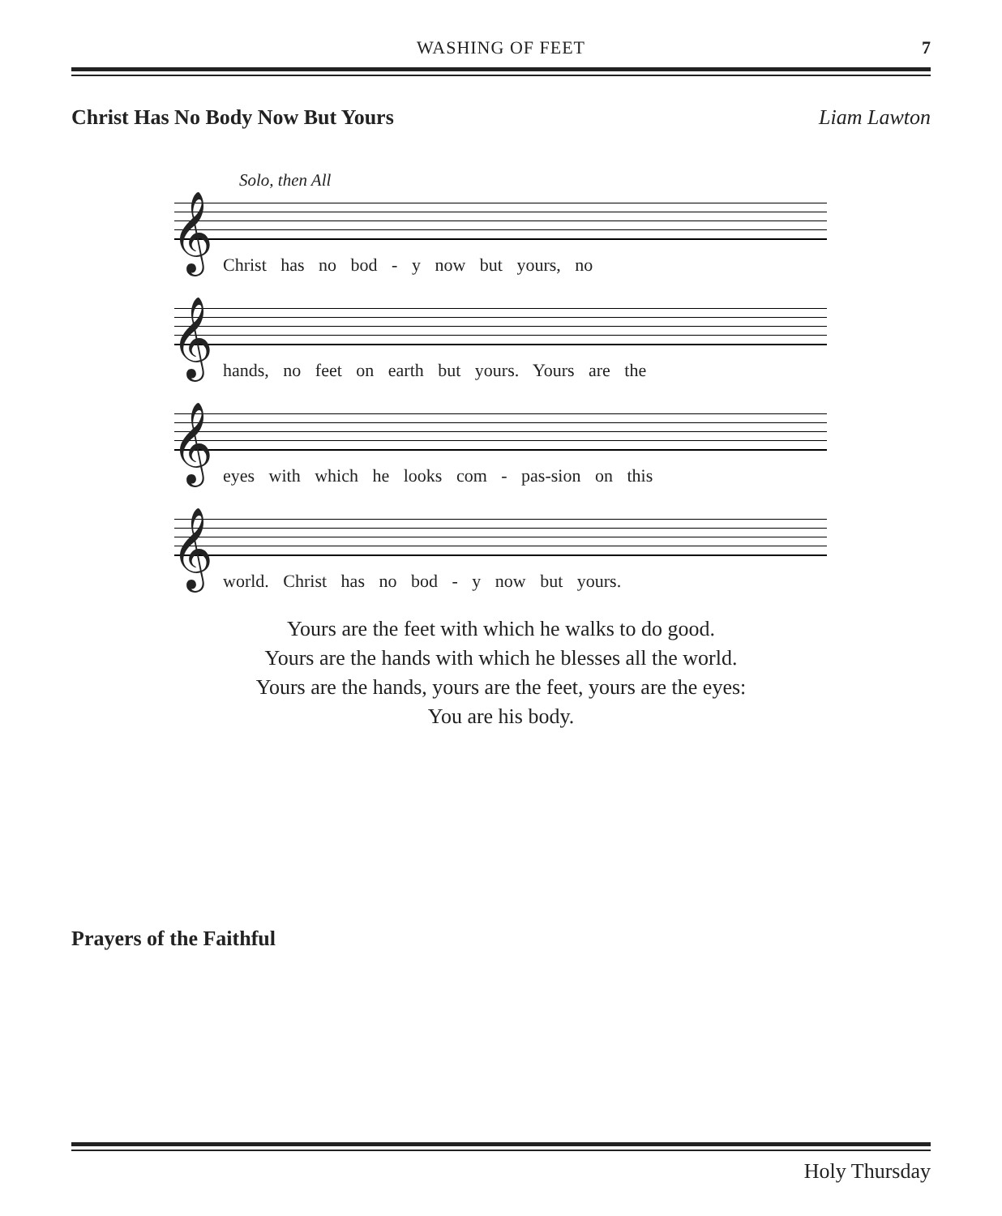WASHING OF FEET
7
Christ Has No Body Now But Yours Liam Lawton
Solo, then All
𝄞
Christ has no bod - y now but yours, no
𝄞
hands, no feet on earth but yours. Yours are the
𝄞
eyes with which he looks com - pas-sion on this
𝄞
world. Christ has no bod - y now but yours.
Yours are the feet with which he walks to do good.
Yours are the hands with which he blesses all the world.
Yours are the hands, yours are the feet, yours are the eyes:
You are his body.
Prayers of the Faithful
Holy Thursday